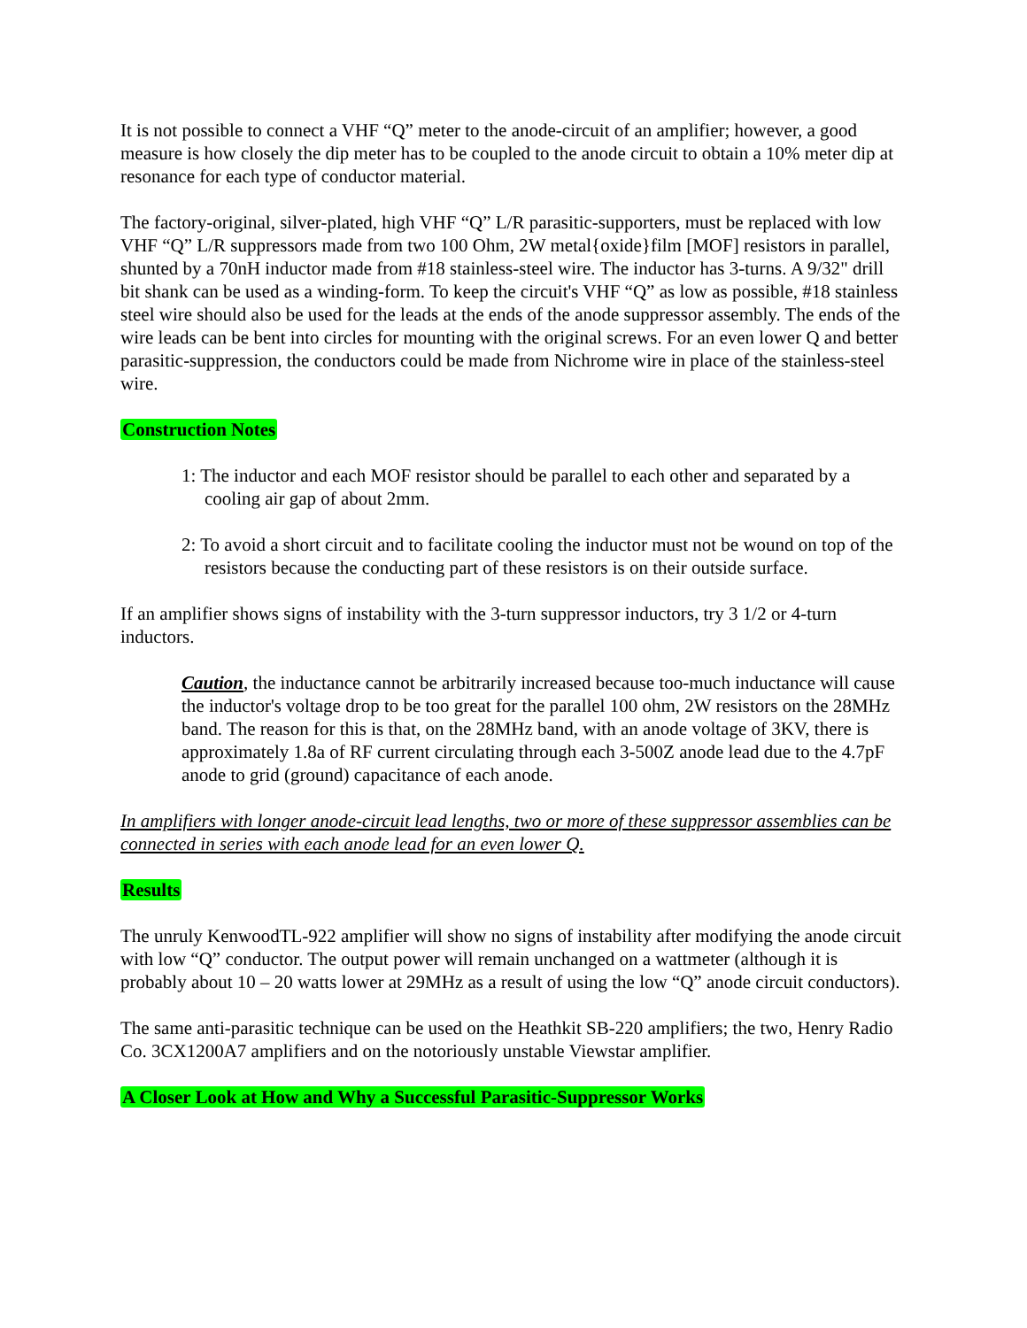It is not possible to connect a VHF “Q” meter to the anode-circuit of an amplifier; however, a good measure is how closely the dip meter has to be coupled to the anode circuit to obtain a 10% meter dip at resonance for each type of conductor material.
The factory-original, silver-plated, high VHF “Q” L/R parasitic-supporters, must be replaced with low VHF “Q” L/R suppressors made from two 100 Ohm, 2W metal{oxide}film [MOF] resistors in parallel, shunted by a 70nH inductor made from #18 stainless-steel wire. The inductor has 3-turns. A 9/32" drill bit shank can be used as a winding-form. To keep the circuit's VHF “Q” as low as possible, #18 stainless steel wire should also be used for the leads at the ends of the anode suppressor assembly. The ends of the wire leads can be bent into circles for mounting with the original screws. For an even lower Q and better parasitic-suppression, the conductors could be made from Nichrome wire in place of the stainless-steel wire.
Construction Notes
1: The inductor and each MOF resistor should be parallel to each other and separated by a cooling air gap of about 2mm.
2: To avoid a short circuit and to facilitate cooling the inductor must not be wound on top of the resistors because the conducting part of these resistors is on their outside surface.
If an amplifier shows signs of instability with the 3-turn suppressor inductors, try 3 1/2 or 4-turn inductors.
Caution, the inductance cannot be arbitrarily increased because too-much inductance will cause the inductor's voltage drop to be too great for the parallel 100 ohm, 2W resistors on the 28MHz band. The reason for this is that, on the 28MHz band, with an anode voltage of 3KV, there is approximately 1.8a of RF current circulating through each 3-500Z anode lead due to the 4.7pF anode to grid (ground) capacitance of each anode.
In amplifiers with longer anode-circuit lead lengths, two or more of these suppressor assemblies can be connected in series with each anode lead for an even lower Q.
Results
The unruly KenwoodTL-922 amplifier will show no signs of instability after modifying the anode circuit with low “Q” conductor. The output power will remain unchanged on a wattmeter (although it is probably about 10 – 20 watts lower at 29MHz as a result of using the low “Q” anode circuit conductors).
The same anti-parasitic technique can be used on the Heathkit SB-220 amplifiers; the two, Henry Radio Co. 3CX1200A7 amplifiers and on the notoriously unstable Viewstar amplifier.
A Closer Look at How and Why a Successful Parasitic-Suppressor Works